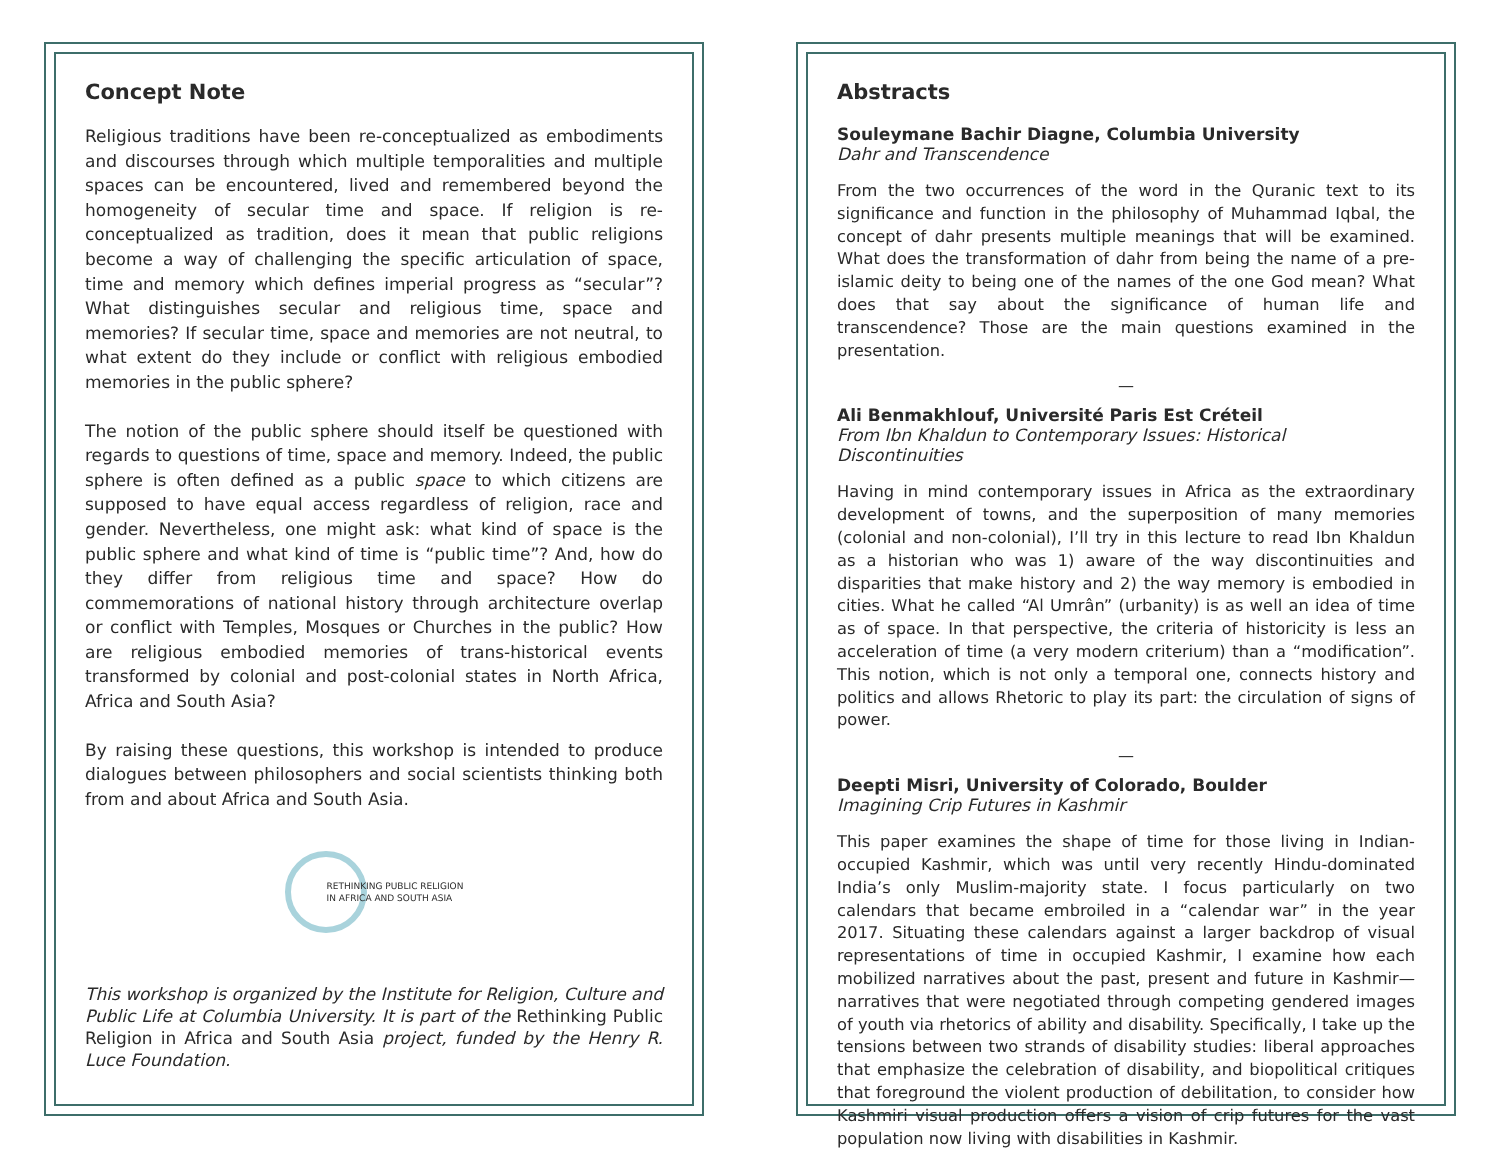Concept Note
Religious traditions have been re-conceptualized as embodiments and discourses through which multiple temporalities and multiple spaces can be encountered, lived and remembered beyond the homogeneity of secular time and space. If religion is re-conceptualized as tradition, does it mean that public religions become a way of challenging the specific articulation of space, time and memory which defines imperial progress as “secular”? What distinguishes secular and religious time, space and memories? If secular time, space and memories are not neutral, to what extent do they include or conflict with religious embodied memories in the public sphere?
The notion of the public sphere should itself be questioned with regards to questions of time, space and memory. Indeed, the public sphere is often defined as a public space to which citizens are supposed to have equal access regardless of religion, race and gender. Nevertheless, one might ask: what kind of space is the public sphere and what kind of time is “public time”? And, how do they differ from religious time and space? How do commemorations of national history through architecture overlap or conflict with Temples, Mosques or Churches in the public? How are religious embodied memories of trans-historical events transformed by colonial and post-colonial states in North Africa, Africa and South Asia?
By raising these questions, this workshop is intended to produce dialogues between philosophers and social scientists thinking both from and about Africa and South Asia.
RETHINKING PUBLIC RELIGION
IN AFRICA AND SOUTH ASIA
This workshop is organized by the Institute for Religion, Culture and Public Life at Columbia University. It is part of the Rethinking Public Religion in Africa and South Asia project, funded by the Henry R. Luce Foundation.
Abstracts
Souleymane Bachir Diagne, Columbia University
Dahr and Transcendence
From the two occurrences of the word in the Quranic text to its significance and function in the philosophy of Muhammad Iqbal, the concept of dahr presents multiple meanings that will be examined. What does the transformation of dahr from being the name of a pre-islamic deity to being one of the names of the one God mean? What does that say about the significance of human life and transcendence? Those are the main questions examined in the presentation.
—
Ali Benmakhlouf, Université Paris Est Créteil
From Ibn Khaldun to Contemporary Issues: Historical Discontinuities
Having in mind contemporary issues in Africa as the extraordinary development of towns, and the superposition of many memories (colonial and non-colonial), I’ll try in this lecture to read Ibn Khaldun as a historian who was 1) aware of the way discontinuities and disparities that make history and 2) the way memory is embodied in cities. What he called “Al Umrân” (urbanity) is as well an idea of time as of space. In that perspective, the criteria of historicity is less an acceleration of time (a very modern criterium) than a “modification”. This notion, which is not only a temporal one, connects history and politics and allows Rhetoric to play its part: the circulation of signs of power.
—
Deepti Misri, University of Colorado, Boulder
Imagining Crip Futures in Kashmir
This paper examines the shape of time for those living in Indian-occupied Kashmir, which was until very recently Hindu-dominated India’s only Muslim-majority state. I focus particularly on two calendars that became embroiled in a “calendar war” in the year 2017. Situating these calendars against a larger backdrop of visual representations of time in occupied Kashmir, I examine how each mobilized narratives about the past, present and future in Kashmir—narratives that were negotiated through competing gendered images of youth via rhetorics of ability and disability. Specifically, I take up the tensions between two strands of disability studies: liberal approaches that emphasize the celebration of disability, and biopolitical critiques that foreground the violent production of debilitation, to consider how Kashmiri visual production offers a vision of crip futures for the vast population now living with disabilities in Kashmir.